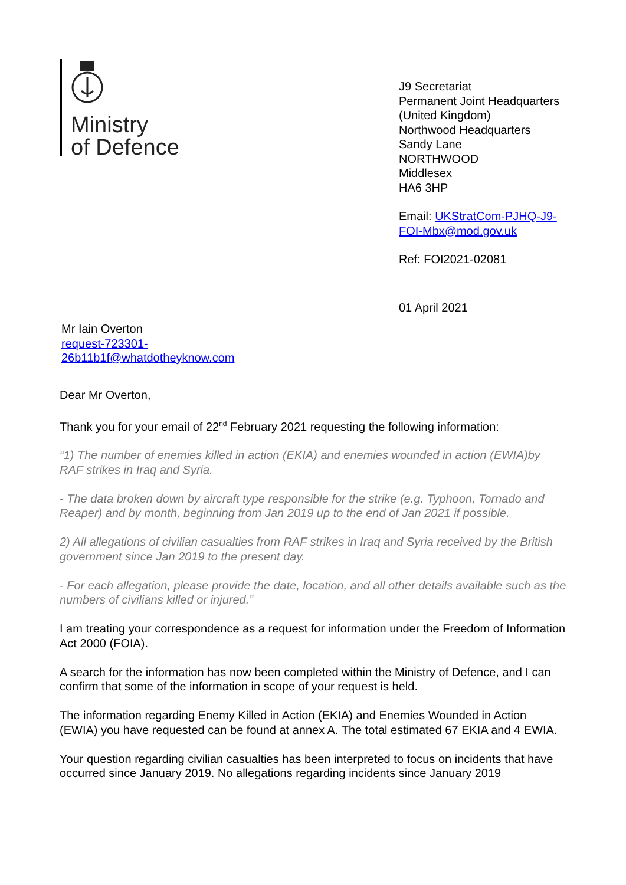Ministry
of Defence
J9 Secretariat
Permanent Joint Headquarters (United Kingdom)
Northwood Headquarters
Sandy Lane
NORTHWOOD
Middlesex
HA6 3HP
Email: UKStratCom-PJHQ-J9-FOI-Mbx@mod.gov.uk
Ref: FOI2021-02081
01 April 2021
Mr Iain Overton
request-723301-
26b11b1f@whatdotheyknow.com
Dear Mr Overton,
Thank you for your email of 22<sup>nd</sup> February 2021 requesting the following information:
“1) The number of enemies killed in action (EKIA) and enemies wounded in action (EWIA)by RAF strikes in Iraq and Syria.
- The data broken down by aircraft type responsible for the strike (e.g. Typhoon, Tornado and Reaper) and by month, beginning from Jan 2019 up to the end of Jan 2021 if possible.
2) All allegations of civilian casualties from RAF strikes in Iraq and Syria received by the British government since Jan 2019 to the present day.
- For each allegation, please provide the date, location, and all other details available such as the numbers of civilians killed or injured.”
I am treating your correspondence as a request for information under the Freedom of Information Act 2000 (FOIA).
A search for the information has now been completed within the Ministry of Defence, and I can confirm that some of the information in scope of your request is held.
The information regarding Enemy Killed in Action (EKIA) and Enemies Wounded in Action (EWIA) you have requested can be found at annex A. The total estimated 67 EKIA and 4 EWIA.
Your question regarding civilian casualties has been interpreted to focus on incidents that have occurred since January 2019. No allegations regarding incidents since January 2019